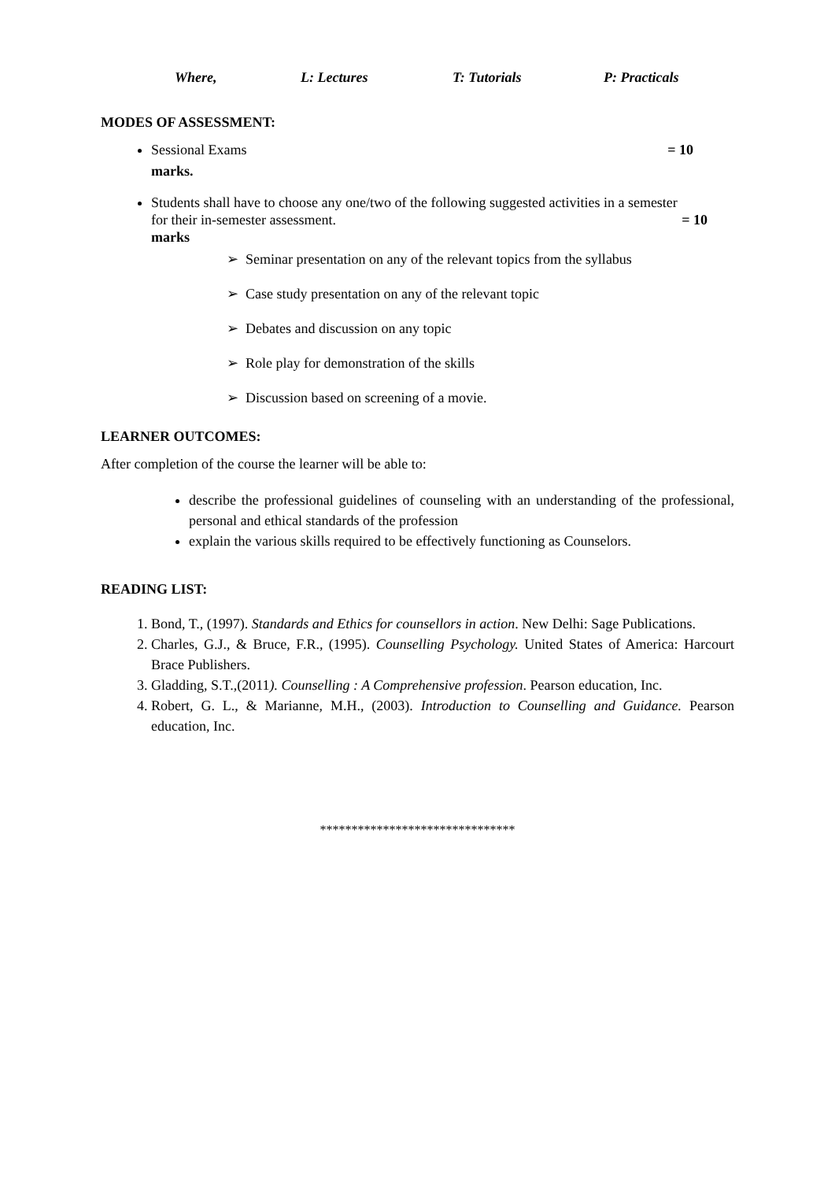Where, L: Lectures T: Tutorials P: Practicals
MODES OF ASSESSMENT:
Sessional Exams = 10
marks.
Students shall have to choose any one/two of the following suggested activities in a semester
for their in-semester assessment. = 10
marks
➢ Seminar presentation on any of the relevant topics from the syllabus
➢ Case study presentation on any of the relevant topic
➢ Debates and discussion on any topic
➢ Role play for demonstration of the skills
➢ Discussion based on screening of a movie.
LEARNER OUTCOMES:
After completion of the course the learner will be able to:
describe the professional guidelines of counseling with an understanding of the professional, personal and ethical standards of the profession
explain the various skills required to be effectively functioning as Counselors.
READING LIST:
1. Bond, T., (1997). Standards and Ethics for counsellors in action. New Delhi: Sage Publications.
2. Charles, G.J., & Bruce, F.R., (1995). Counselling Psychology. United States of America: Harcourt Brace Publishers.
3. Gladding, S.T.,(2011). Counselling : A Comprehensive profession. Pearson education, Inc.
4. Robert, G. L., & Marianne, M.H., (2003). Introduction to Counselling and Guidance. Pearson education, Inc.
*******************************